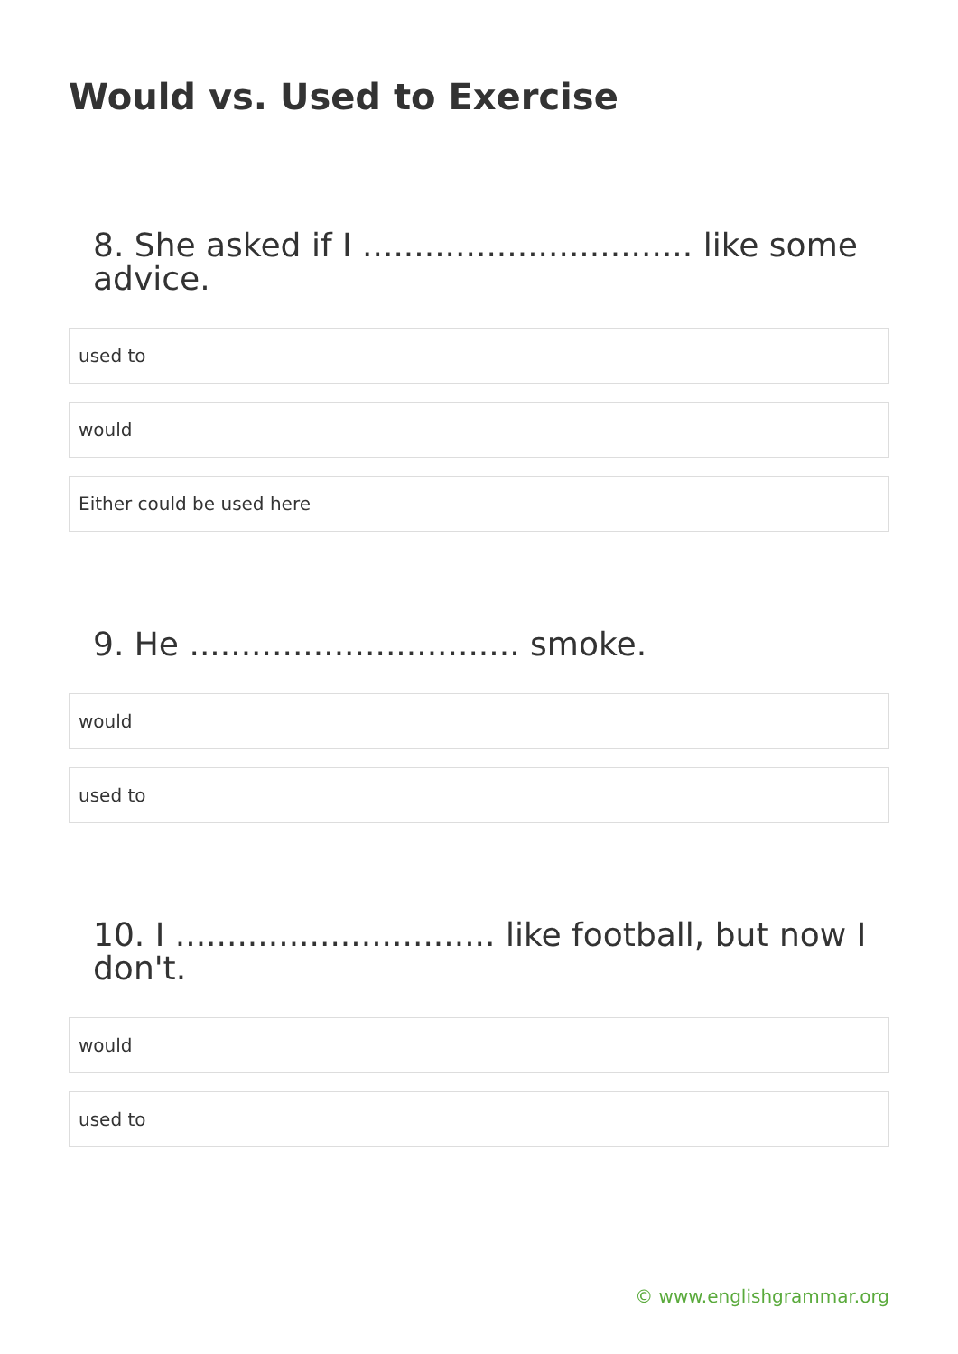Would vs. Used to Exercise
8. She asked if I ................................ like some advice.
used to
would
Either could be used here
9. He ................................ smoke.
would
used to
10. I ............................... like football, but now I don't.
would
used to
© www.englishgrammar.org